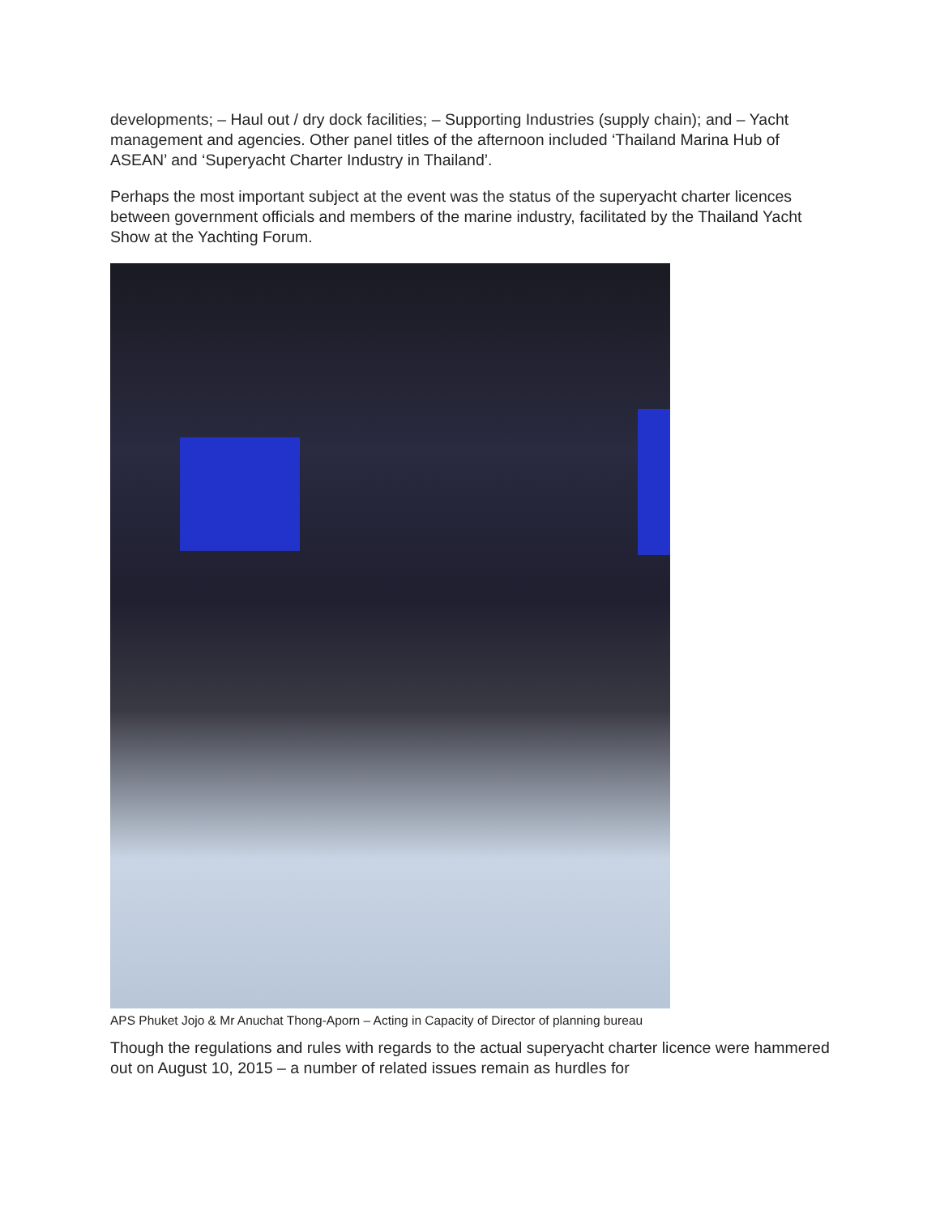developments; – Haul out / dry dock facilities; – Supporting Industries (supply chain); and – Yacht management and agencies. Other panel titles of the afternoon included ‘Thailand Marina Hub of ASEAN’ and ‘Superyacht Charter Industry in Thailand’.
Perhaps the most important subject at the event was the status of the superyacht charter licences between government officials and members of the marine industry, facilitated by the Thailand Yacht Show at the Yachting Forum.
APS Phuket Jojo & Mr Anuchat Thong-Aporn – Acting in Capacity of Director of planning bureau
Though the regulations and rules with regards to the actual superyacht charter licence were hammered out on August 10, 2015 – a number of related issues remain as hurdles for